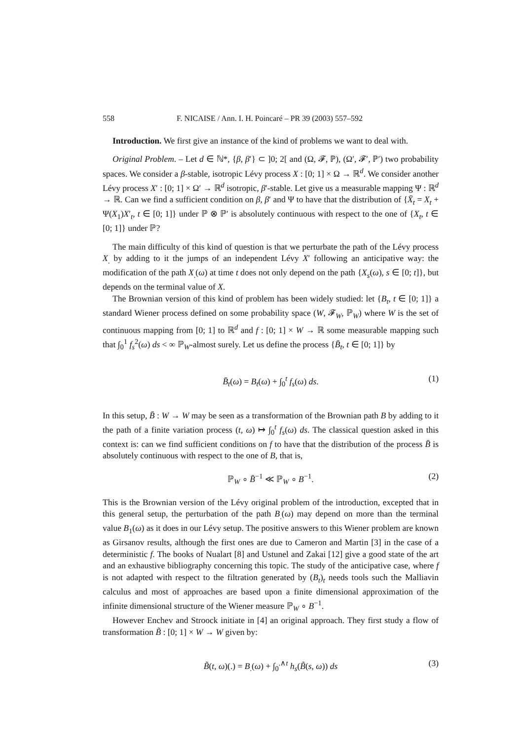558 F. NICAISE / Ann. I. H. Poincaré – PR 39 (2003) 557–592
Introduction. We first give an instance of the kind of problems we want to deal with.
Original Problem. – Let d ∈ ℕ*, {β, β′} ⊂ ]0; 2[ and (Ω, 𝓕, ℙ), (Ω′, 𝓕′, ℙ′) two probability spaces. We consider a β-stable, isotropic Lévy process X : [0; 1] × Ω → ℝ<sup>d</sup>. We consider another Lévy process X′ : [0; 1] × Ω′ → ℝ<sup>d</sup> isotropic, β′-stable. Let give us a measurable mapping Ψ : ℝ<sup>d</sup> → ℝ. Can we find a sufficient condition on β, β′ and Ψ to have that the distribution of {X̄<sub>t</sub> = X<sub>t</sub> + Ψ(X<sub>1</sub>)X′<sub>t</sub>, t ∈ [0; 1]} under ℙ ⊗ ℙ′ is absolutely continuous with respect to the one of {X<sub>t</sub>, t ∈ [0; 1]} under ℙ?
The main difficulty of this kind of question is that we perturbate the path of the Lévy process X<sub>.</sub> by adding to it the jumps of an independent Lévy X′ following an anticipative way: the modification of the path X<sub>.</sub>(ω) at time t does not only depend on the path {X<sub>s</sub>(ω), s ∈ [0; t]}, but depends on the terminal value of X.
The Brownian version of this kind of problem has been widely studied: let {B<sub>t</sub>, t ∈ [0; 1]} a standard Wiener process defined on some probability space (W, 𝓕<sub>W</sub>, ℙ<sub>W</sub>) where W is the set of continuous mapping from [0; 1] to ℝ<sup>d</sup> and f : [0; 1] × W → ℝ some measurable mapping such that ∫<sub>0</sub><sup>1</sup> f<sub>s</sub><sup>2</sup>(ω) ds < ∞ ℙ<sub>W</sub>-almost surely. Let us define the process {B̄<sub>t</sub>, t ∈ [0; 1]} by
B̄<sub>t</sub>(ω) = B<sub>t</sub>(ω) + ∫<sub>0</sub><sup>t</sup> f<sub>s</sub>(ω) ds. (1)
In this setup, B̄ : W → W may be seen as a transformation of the Brownian path B by adding to it the path of a finite variation process (t, ω) ↦ ∫<sub>0</sub><sup>t</sup> f<sub>s</sub>(ω) ds. The classical question asked in this context is: can we find sufficient conditions on f to have that the distribution of the process B̄ is absolutely continuous with respect to the one of B, that is,
ℙ<sub>W</sub> ∘ B̄<sup>−1</sup> ≪ ℙ<sub>W</sub> ∘ B<sup>−1</sup>. (2)
This is the Brownian version of the Lévy original problem of the introduction, excepted that in this general setup, the perturbation of the path B<sub>.</sub>(ω) may depend on more than the terminal value B<sub>1</sub>(ω) as it does in our Lévy setup. The positive answers to this Wiener problem are known as Girsanov results, although the first ones are due to Cameron and Martin [3] in the case of a deterministic f. The books of Nualart [8] and Ustunel and Zakai [12] give a good state of the art and an exhaustive bibliography concerning this topic. The study of the anticipative case, where f is not adapted with respect to the filtration generated by (B<sub>t</sub>)<sub>t</sub> needs tools such the Malliavin calculus and most of approaches are based upon a finite dimensional approximation of the infinite dimensional structure of the Wiener measure ℙ<sub>W</sub> ∘ B<sup>−1</sup>.
However Enchev and Stroock initiate in [4] an original approach. They first study a flow of transformation B̃ : [0; 1] × W → W given by:
B̃(t, ω)(.) = B<sub>.</sub>(ω) + ∫<sub>0</sub><sup>.∧t</sup> h<sub>s</sub>(B̃(s, ω)) ds (3)